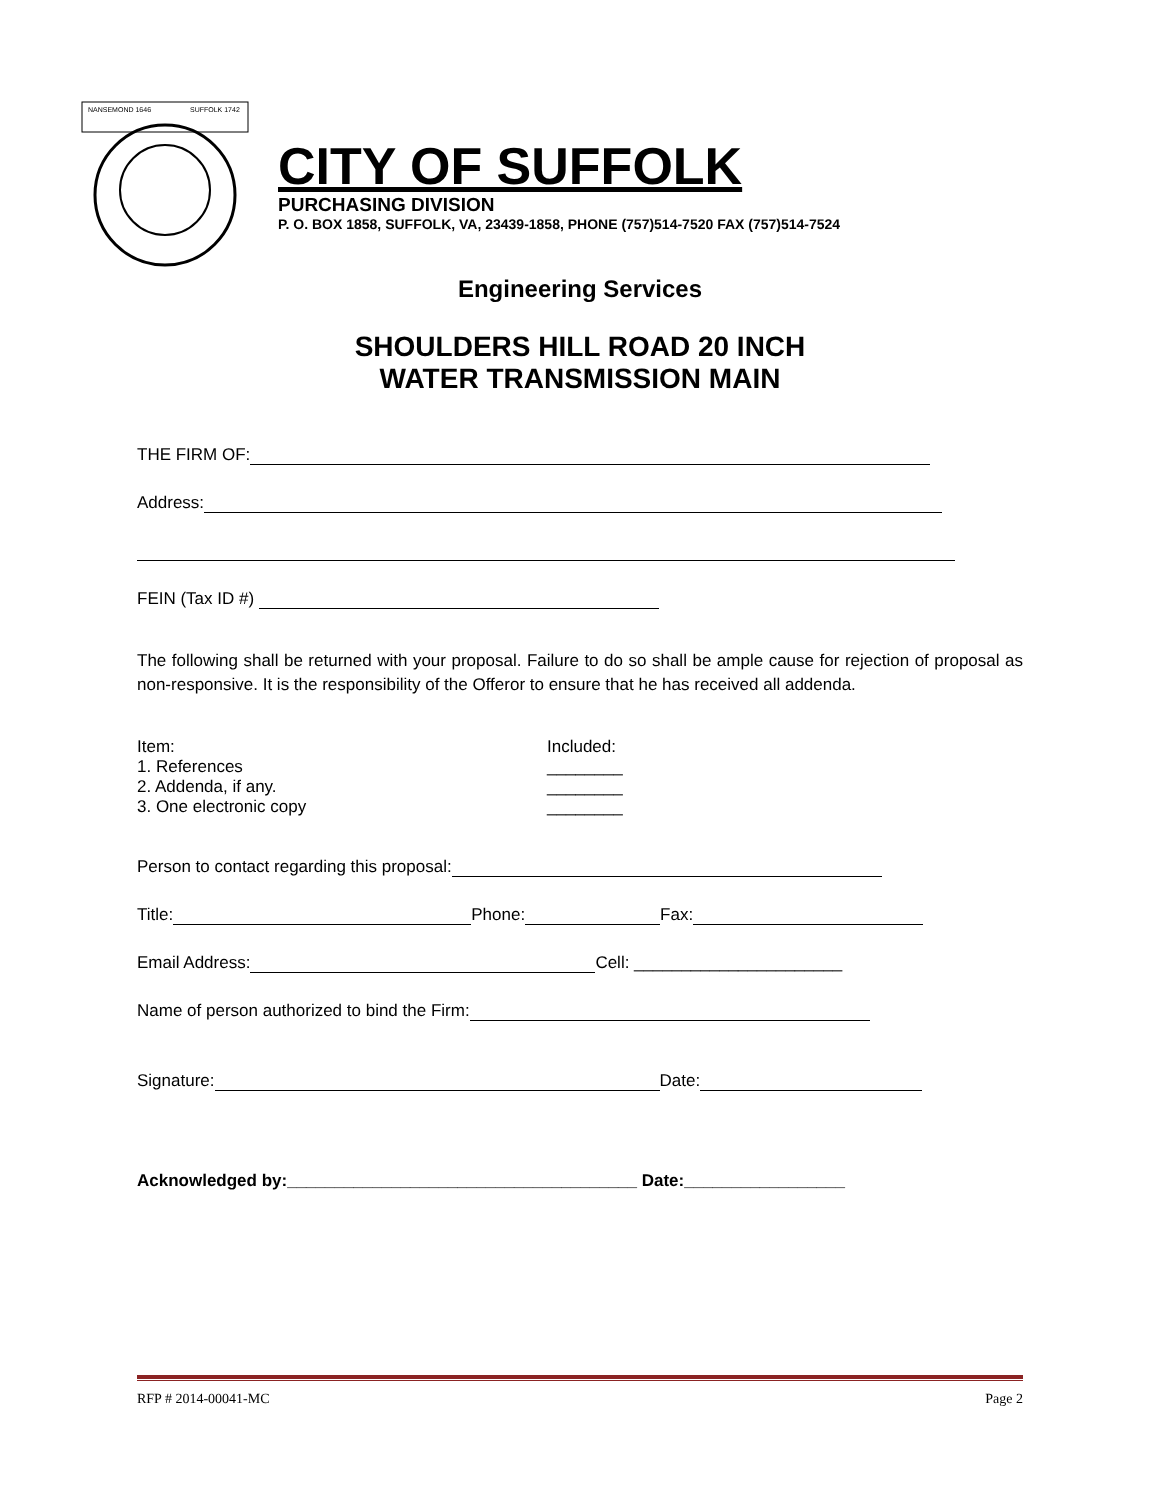NANSEMOND 1646
SUFFOLK 1742
CITY OF SUFFOLK
PURCHASING DIVISION
P. O. BOX 1858, SUFFOLK, VA, 23439-1858, PHONE (757)514-7520 FAX (757)514-7524
Engineering Services
SHOULDERS HILL ROAD 20 INCH
WATER TRANSMISSION MAIN
THE FIRM OF:
Address:
FEIN (Tax ID #)
The following shall be returned with your proposal. Failure to do so shall be ample cause for rejection of proposal as non-responsive. It is the responsibility of the Offeror to ensure that he has received all addenda.
Item:
1. References
2. Addenda, if any.
3. One electronic copy
Included:
________
________
________
Person to contact regarding this proposal:
Title: Phone: Fax:
Email Address: Cell: ______________________
Name of person authorized to bind the Firm:
Signature: Date:
Acknowledged by:_____________________________________ Date:_________________
RFP # 2014-00041-MC Page 2